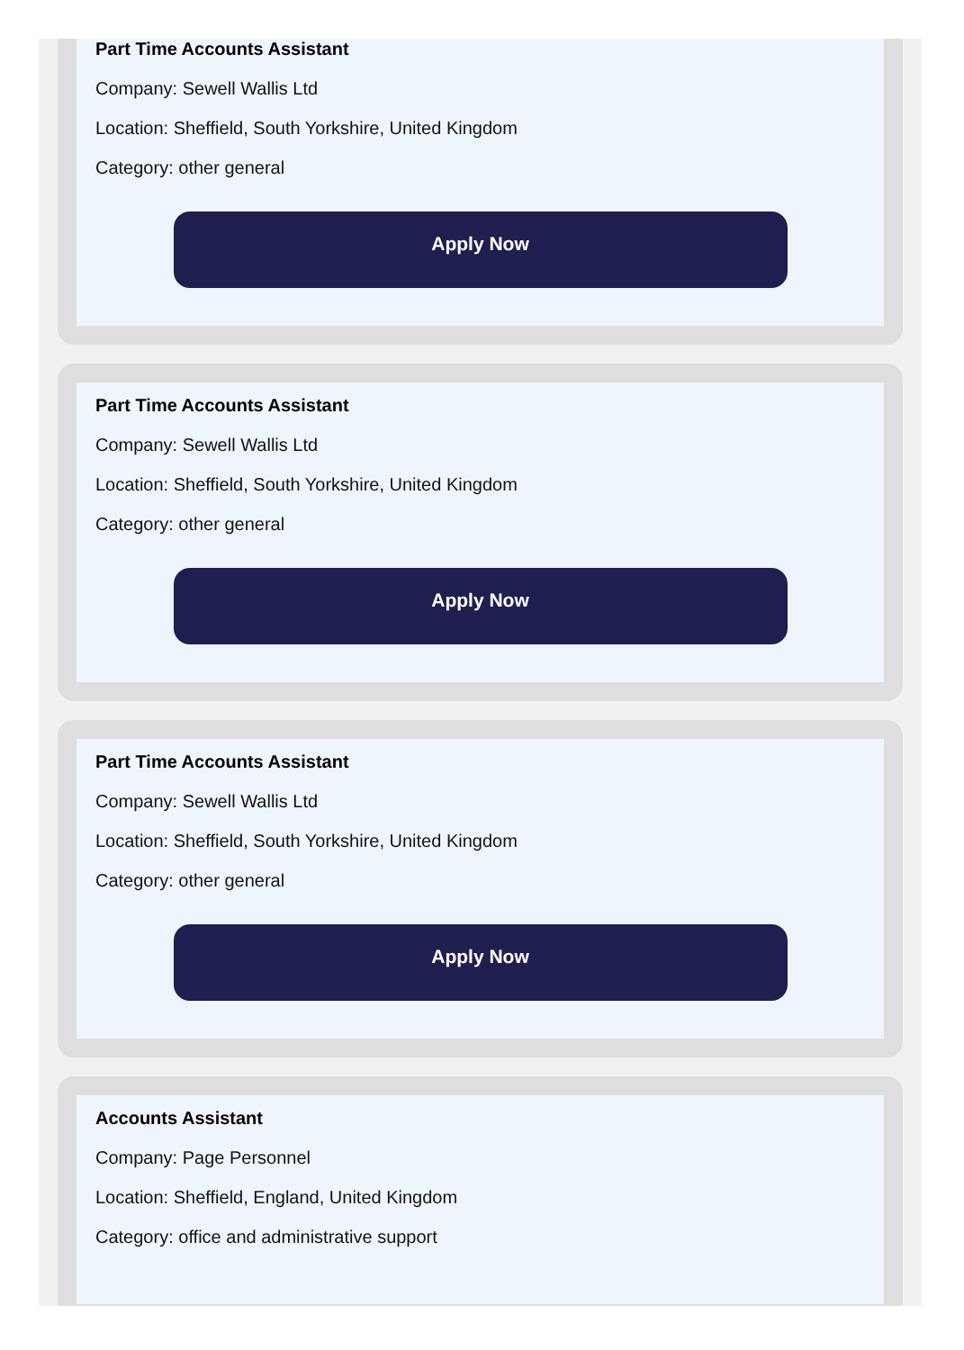Part Time Accounts Assistant
Company: Sewell Wallis Ltd
Location: Sheffield, South Yorkshire, United Kingdom
Category: other general
Apply Now
Part Time Accounts Assistant
Company: Sewell Wallis Ltd
Location: Sheffield, South Yorkshire, United Kingdom
Category: other general
Apply Now
Part Time Accounts Assistant
Company: Sewell Wallis Ltd
Location: Sheffield, South Yorkshire, United Kingdom
Category: other general
Apply Now
Accounts Assistant
Company: Page Personnel
Location: Sheffield, England, United Kingdom
Category: office and administrative support